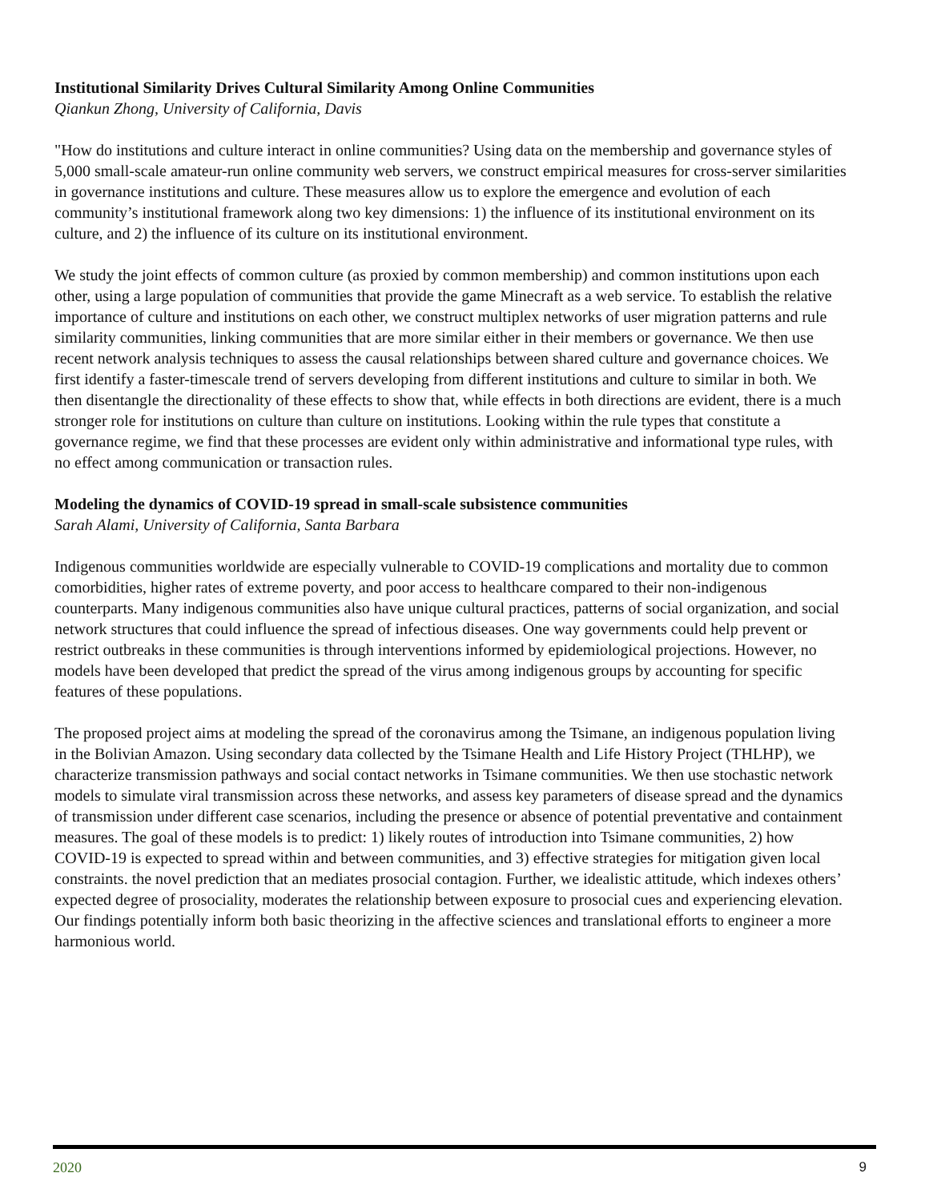Institutional Similarity Drives Cultural Similarity Among Online Communities
Qiankun Zhong, University of California, Davis
"How do institutions and culture interact in online communities? Using data on the membership and governance styles of 5,000 small-scale amateur-run online community web servers, we construct empirical measures for cross-server similarities in governance institutions and culture. These measures allow us to explore the emergence and evolution of each community’s institutional framework along two key dimensions: 1) the influence of its institutional environment on its culture, and 2) the influence of its culture on its institutional environment.
We study the joint effects of common culture (as proxied by common membership) and common institutions upon each other, using a large population of communities that provide the game Minecraft as a web service. To establish the relative importance of culture and institutions on each other, we construct multiplex networks of user migration patterns and rule similarity communities, linking communities that are more similar either in their members or governance. We then use recent network analysis techniques to assess the causal relationships between shared culture and governance choices. We first identify a faster-timescale trend of servers developing from different institutions and culture to similar in both. We then disentangle the directionality of these effects to show that, while effects in both directions are evident, there is a much stronger role for institutions on culture than culture on institutions. Looking within the rule types that constitute a governance regime, we find that these processes are evident only within administrative and informational type rules, with no effect among communication or transaction rules.
Modeling the dynamics of COVID-19 spread in small-scale subsistence communities
Sarah Alami, University of California, Santa Barbara
Indigenous communities worldwide are especially vulnerable to COVID-19 complications and mortality due to common comorbidities, higher rates of extreme poverty, and poor access to healthcare compared to their non-indigenous counterparts. Many indigenous communities also have unique cultural practices, patterns of social organization, and social network structures that could influence the spread of infectious diseases. One way governments could help prevent or restrict outbreaks in these communities is through interventions informed by epidemiological projections. However, no models have been developed that predict the spread of the virus among indigenous groups by accounting for specific features of these populations.
The proposed project aims at modeling the spread of the coronavirus among the Tsimane, an indigenous population living in the Bolivian Amazon. Using secondary data collected by the Tsimane Health and Life History Project (THLHP), we characterize transmission pathways and social contact networks in Tsimane communities. We then use stochastic network models to simulate viral transmission across these networks, and assess key parameters of disease spread and the dynamics of transmission under different case scenarios, including the presence or absence of potential preventative and containment measures. The goal of these models is to predict: 1) likely routes of introduction into Tsimane communities, 2) how COVID-19 is expected to spread within and between communities, and 3) effective strategies for mitigation given local constraints. the novel prediction that an mediates prosocial contagion. Further, we idealistic attitude, which indexes others’ expected degree of prosociality, moderates the relationship between exposure to prosocial cues and experiencing elevation. Our findings potentially inform both basic theorizing in the affective sciences and translational efforts to engineer a more harmonious world.
2020 9